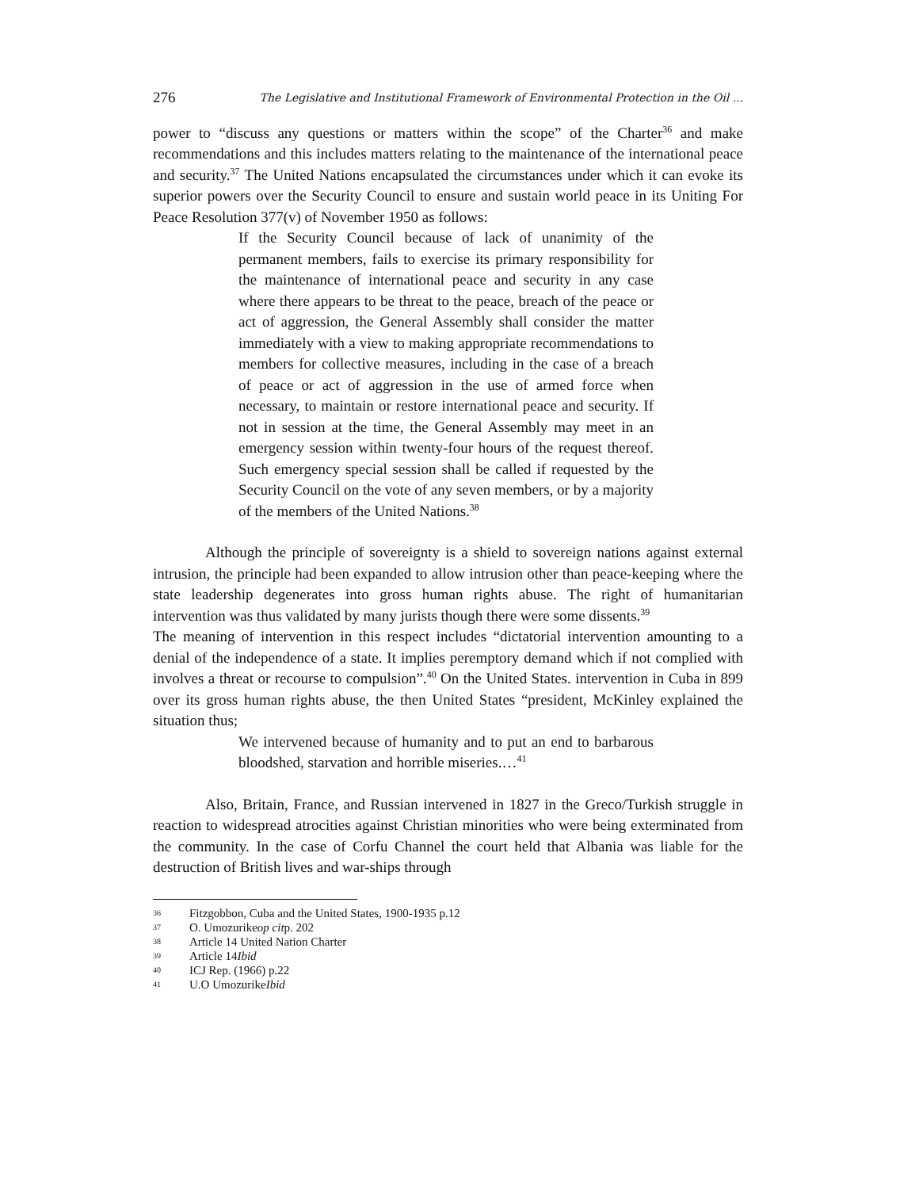276 The Legislative and Institutional Framework of Environmental Protection in the Oil ...
power to “discuss any questions or matters within the scope” of the Charter<sup>36</sup> and make recommendations and this includes matters relating to the maintenance of the international peace and security.<sup>37</sup> The United Nations encapsulated the circumstances under which it can evoke its superior powers over the Security Council to ensure and sustain world peace in its Uniting For Peace Resolution 377(v) of November 1950 as follows:
If the Security Council because of lack of unanimity of the permanent members, fails to exercise its primary responsibility for the maintenance of international peace and security in any case where there appears to be threat to the peace, breach of the peace or act of aggression, the General Assembly shall consider the matter immediately with a view to making appropriate recommendations to members for collective measures, including in the case of a breach of peace or act of aggression in the use of armed force when necessary, to maintain or restore international peace and security. If not in session at the time, the General Assembly may meet in an emergency session within twenty-four hours of the request thereof. Such emergency special session shall be called if requested by the Security Council on the vote of any seven members, or by a majority of the members of the United Nations.<sup>38</sup>
Although the principle of sovereignty is a shield to sovereign nations against external intrusion, the principle had been expanded to allow intrusion other than peace-keeping where the state leadership degenerates into gross human rights abuse. The right of humanitarian intervention was thus validated by many jurists though there were some dissents.<sup>39</sup>
The meaning of intervention in this respect includes “dictatorial intervention amounting to a denial of the independence of a state. It implies peremptory demand which if not complied with involves a threat or recourse to compulsion”.<sup>40</sup> On the United States. intervention in Cuba in 899 over its gross human rights abuse, the then United States “president, McKinley explained the situation thus;
We intervened because of humanity and to put an end to barbarous bloodshed, starvation and horrible miseries.…<sup>41</sup>
Also, Britain, France, and Russian intervened in 1827 in the Greco/Turkish struggle in reaction to widespread atrocities against Christian minorities who were being exterminated from the community. In the case of Corfu Channel the court held that Albania was liable for the destruction of British lives and war-ships through
36 Fitzgobbon, Cuba and the United States, 1900-1935 p.12
37 O. Umozurike op cit p. 202
38 Article 14 United Nation Charter
39 Article 14 Ibid
40 ICJ Rep. (1966) p.22
41 U.O Umozurike Ibid